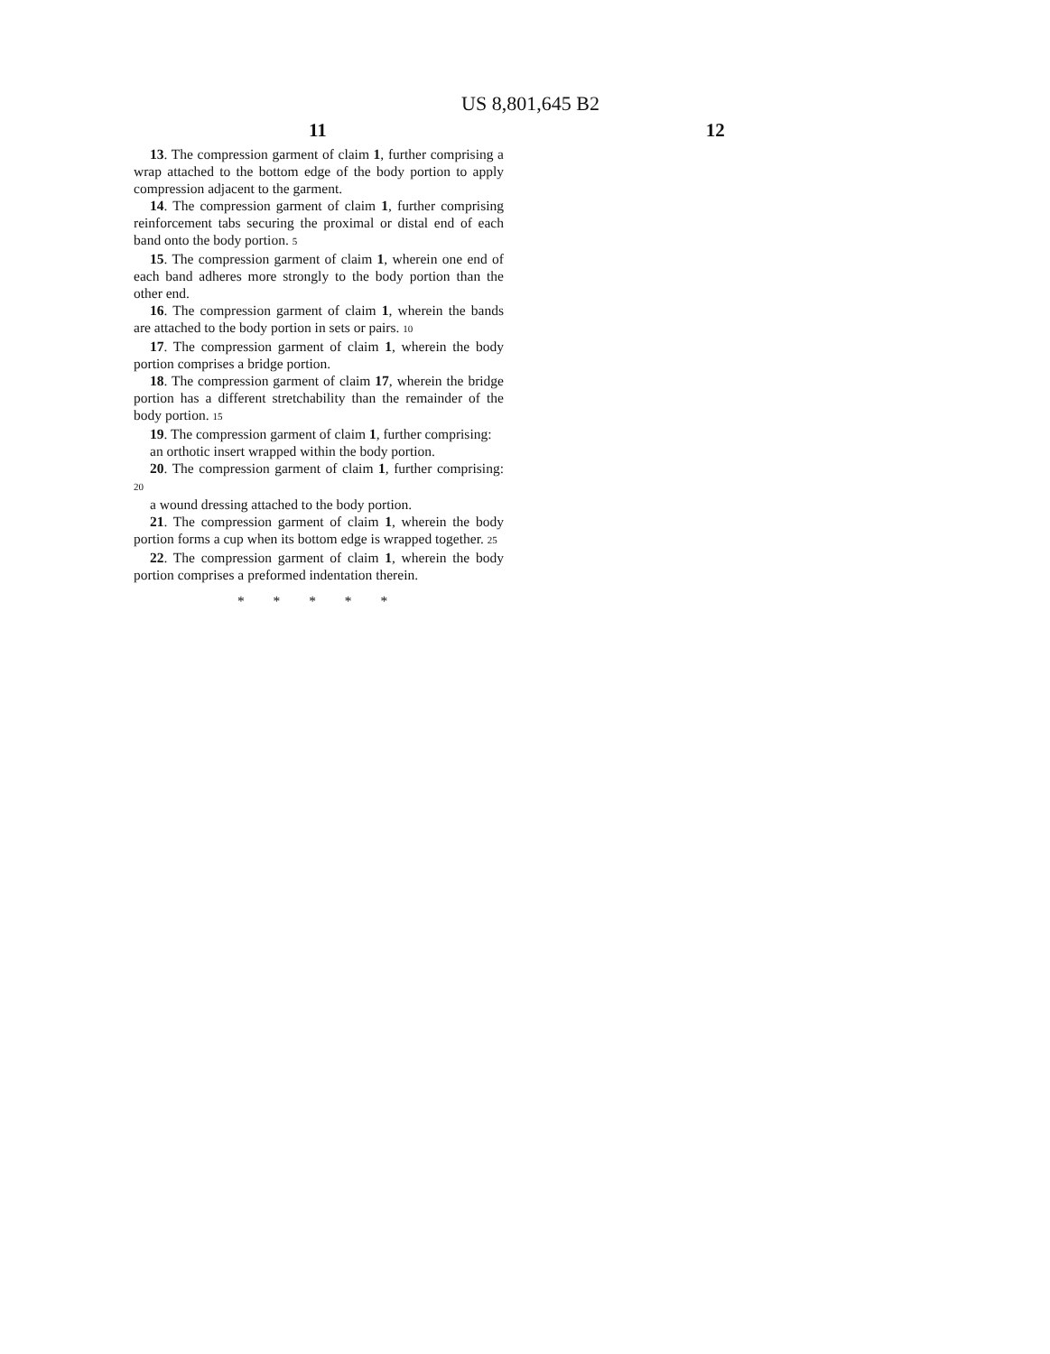US 8,801,645 B2
11 12
13. The compression garment of claim 1, further comprising a wrap attached to the bottom edge of the body portion to apply compression adjacent to the garment.
14. The compression garment of claim 1, further comprising reinforcement tabs securing the proximal or distal end of each band onto the body portion. 5
15. The compression garment of claim 1, wherein one end of each band adheres more strongly to the body portion than the other end.
16. The compression garment of claim 1, wherein the bands are attached to the body portion in sets or pairs. 10
17. The compression garment of claim 1, wherein the body portion comprises a bridge portion.
18. The compression garment of claim 17, wherein the bridge portion has a different stretchability than the remainder of the body portion. 15
19. The compression garment of claim 1, further comprising:
an orthotic insert wrapped within the body portion.
20. The compression garment of claim 1, further comprising: 20
a wound dressing attached to the body portion.
21. The compression garment of claim 1, wherein the body portion forms a cup when its bottom edge is wrapped together. 25
22. The compression garment of claim 1, wherein the body portion comprises a preformed indentation therein.
* * * * *